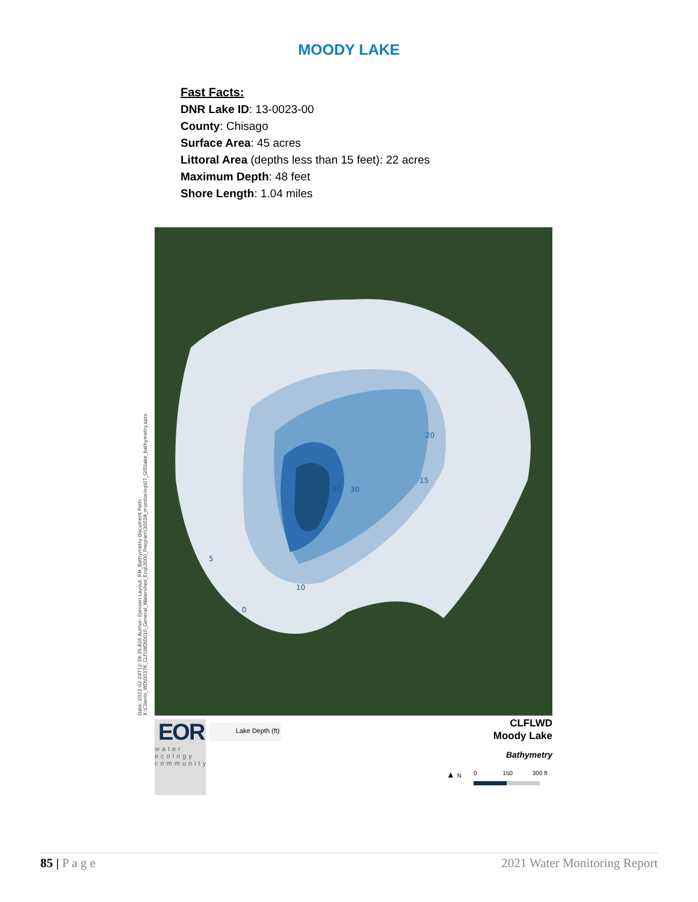MOODY LAKE
Fast Facts:
DNR Lake ID: 13-0023-00
County: Chisago
Surface Area: 45 acres
Littoral Area (depths less than 15 feet): 22 acres
Maximum Depth: 48 feet
Shore Length: 1.04 miles
Date: 2022-02-04T12:39:35.826 Author: EJensen Layout: RM_Bathymetry Document Path: X:\Clients_WD\00376_CLFLWD\0010_General_Watershed_Eng\3000_Program\3003A_monitoring\07_GIS\lake_bathymetry.aprx
40
30
20
15
10
5
0
EOR
water
ecology
community
Lake Depth (ft)
CLFLWD
Moody Lake
Bathymetry
▲ N 0 150 300 ft
85 | P a g e 2021 Water Monitoring Report